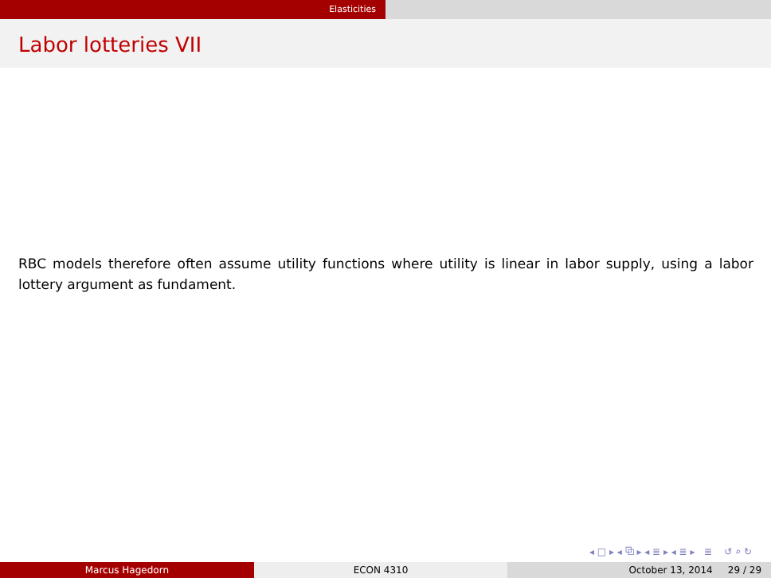Elasticities
Labor lotteries VII
RBC models therefore often assume utility functions where utility is linear in labor supply, using a labor lottery argument as fundament.
◂ □ ▸ ◂ ⧉ ▸ ◂ ≣ ▸ ◂ ≣ ▸ ≣ ↺ ⌕ ↻
Marcus Hagedorn ECON 4310 October 13, 2014 29 / 29